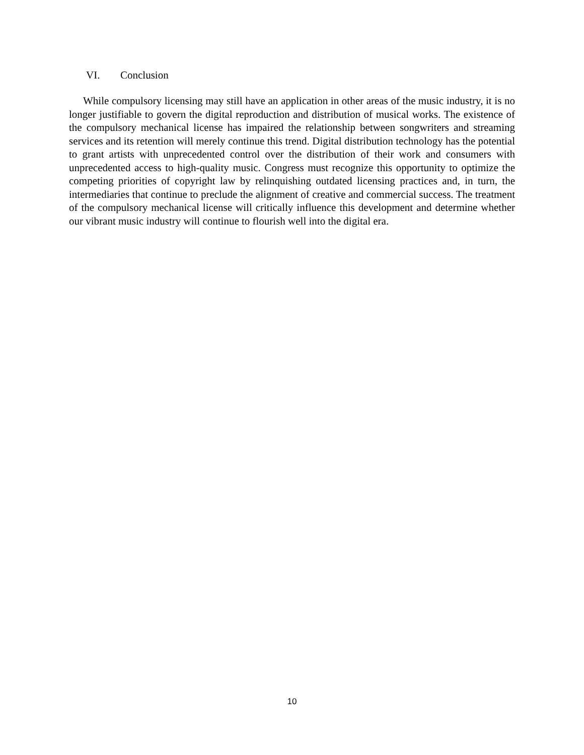VI. Conclusion
While compulsory licensing may still have an application in other areas of the music industry, it is no longer justifiable to govern the digital reproduction and distribution of musical works. The existence of the compulsory mechanical license has impaired the relationship between songwriters and streaming services and its retention will merely continue this trend. Digital distribution technology has the potential to grant artists with unprecedented control over the distribution of their work and consumers with unprecedented access to high-quality music. Congress must recognize this opportunity to optimize the competing priorities of copyright law by relinquishing outdated licensing practices and, in turn, the intermediaries that continue to preclude the alignment of creative and commercial success. The treatment of the compulsory mechanical license will critically influence this development and determine whether our vibrant music industry will continue to flourish well into the digital era.
10